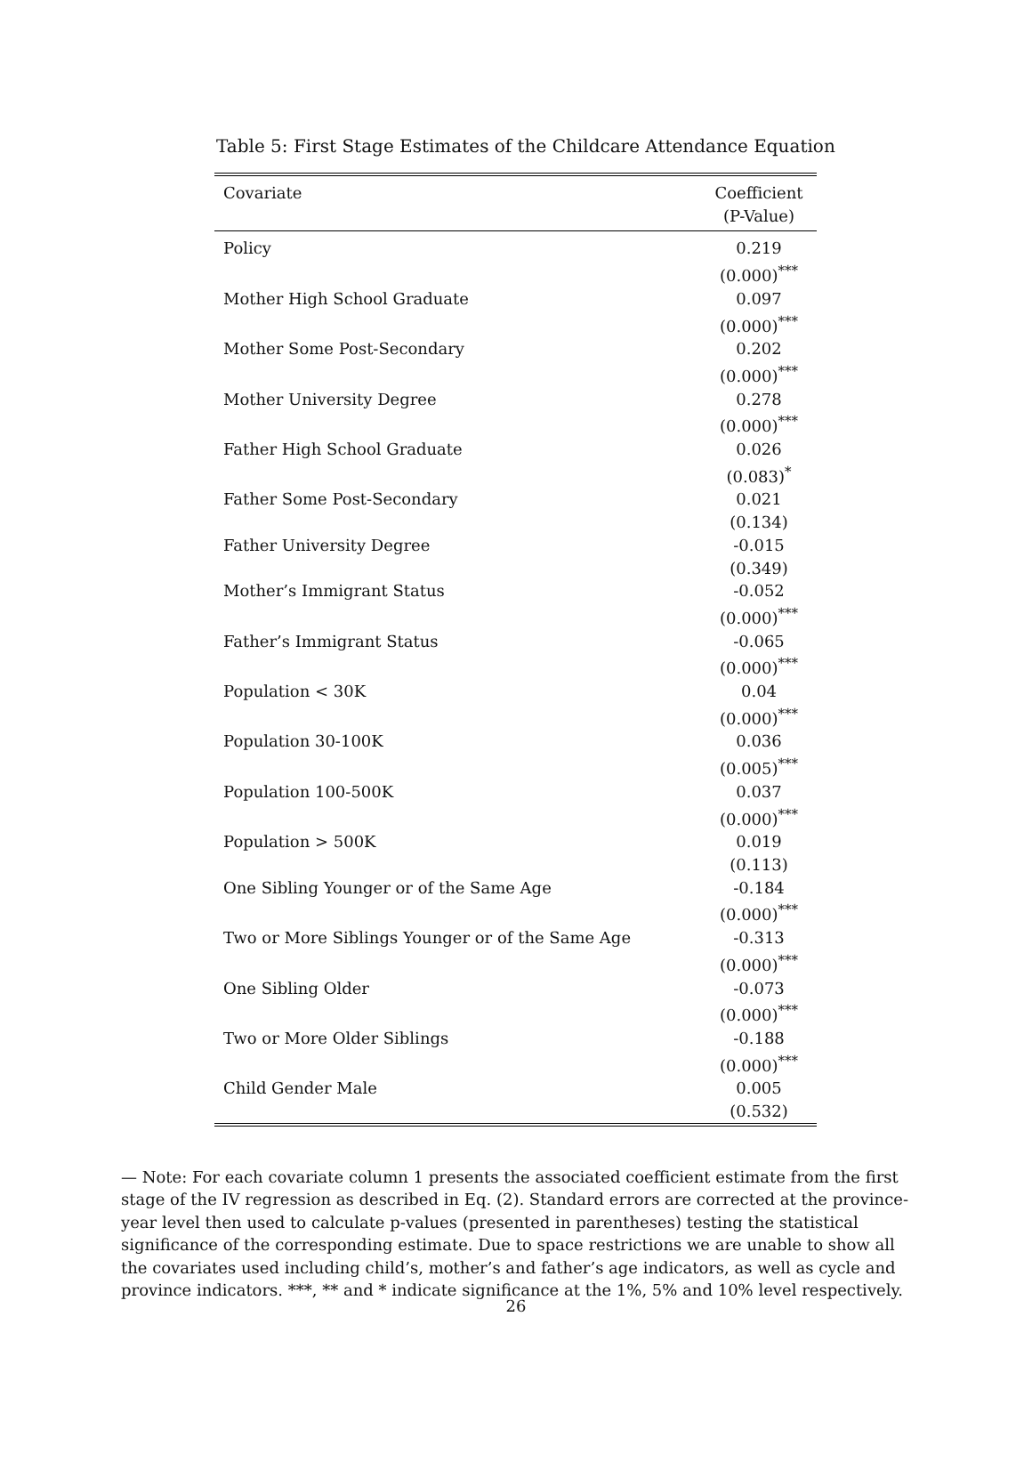Table 5: First Stage Estimates of the Childcare Attendance Equation
| Covariate | Coefficient (P-Value) |
| --- | --- |
| Policy | 0.219 (0.000)<sup>***</sup> |
| Mother High School Graduate | 0.097 (0.000)<sup>***</sup> |
| Mother Some Post-Secondary | 0.202 (0.000)<sup>***</sup> |
| Mother University Degree | 0.278 (0.000)<sup>***</sup> |
| Father High School Graduate | 0.026 (0.083)<sup>*</sup> |
| Father Some Post-Secondary | 0.021 (0.134) |
| Father University Degree | -0.015 (0.349) |
| Mother’s Immigrant Status | -0.052 (0.000)<sup>***</sup> |
| Father’s Immigrant Status | -0.065 (0.000)<sup>***</sup> |
| Population < 30K | 0.04 (0.000)<sup>***</sup> |
| Population 30-100K | 0.036 (0.005)<sup>***</sup> |
| Population 100-500K | 0.037 (0.000)<sup>***</sup> |
| Population > 500K | 0.019 (0.113) |
| One Sibling Younger or of the Same Age | -0.184 (0.000)<sup>***</sup> |
| Two or More Siblings Younger or of the Same Age | -0.313 (0.000)<sup>***</sup> |
| One Sibling Older | -0.073 (0.000)<sup>***</sup> |
| Two or More Older Siblings | -0.188 (0.000)<sup>***</sup> |
| Child Gender Male | 0.005 (0.532) |
— Note: For each covariate column 1 presents the associated coefficient estimate from the first stage of the IV regression as described in Eq. (2). Standard errors are corrected at the province-year level then used to calculate p-values (presented in parentheses) testing the statistical significance of the corresponding estimate. Due to space restrictions we are unable to show all the covariates used including child’s, mother’s and father’s age indicators, as well as cycle and province indicators. ***, ** and * indicate significance at the 1%, 5% and 10% level respectively.
26